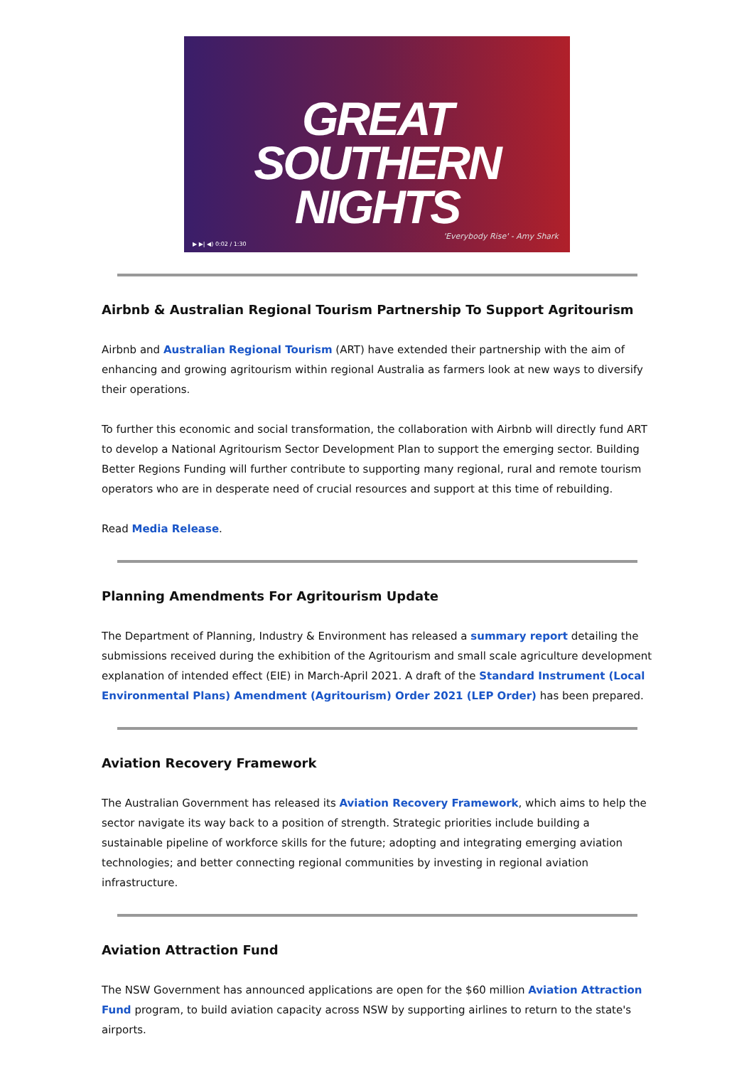GREAT SOUTHERN
NIGHTS
'Everybody Rise' - Amy Shark
▶ ▶| ◀) 0:02 / 1:30
Airbnb & Australian Regional Tourism Partnership To Support Agritourism
Airbnb and Australian Regional Tourism (ART) have extended their partnership with the aim of enhancing and growing agritourism within regional Australia as farmers look at new ways to diversify their operations.
To further this economic and social transformation, the collaboration with Airbnb will directly fund ART to develop a National Agritourism Sector Development Plan to support the emerging sector. Building Better Regions Funding will further contribute to supporting many regional, rural and remote tourism operators who are in desperate need of crucial resources and support at this time of rebuilding.
Read Media Release.
Planning Amendments For Agritourism Update
The Department of Planning, Industry & Environment has released a summary report detailing the submissions received during the exhibition of the Agritourism and small scale agriculture development explanation of intended effect (EIE) in March-April 2021. A draft of the Standard Instrument (Local Environmental Plans) Amendment (Agritourism) Order 2021 (LEP Order) has been prepared.
Aviation Recovery Framework
The Australian Government has released its Aviation Recovery Framework, which aims to help the sector navigate its way back to a position of strength. Strategic priorities include building a sustainable pipeline of workforce skills for the future; adopting and integrating emerging aviation technologies; and better connecting regional communities by investing in regional aviation infrastructure.
Aviation Attraction Fund
The NSW Government has announced applications are open for the $60 million Aviation Attraction Fund program, to build aviation capacity across NSW by supporting airlines to return to the state's airports.